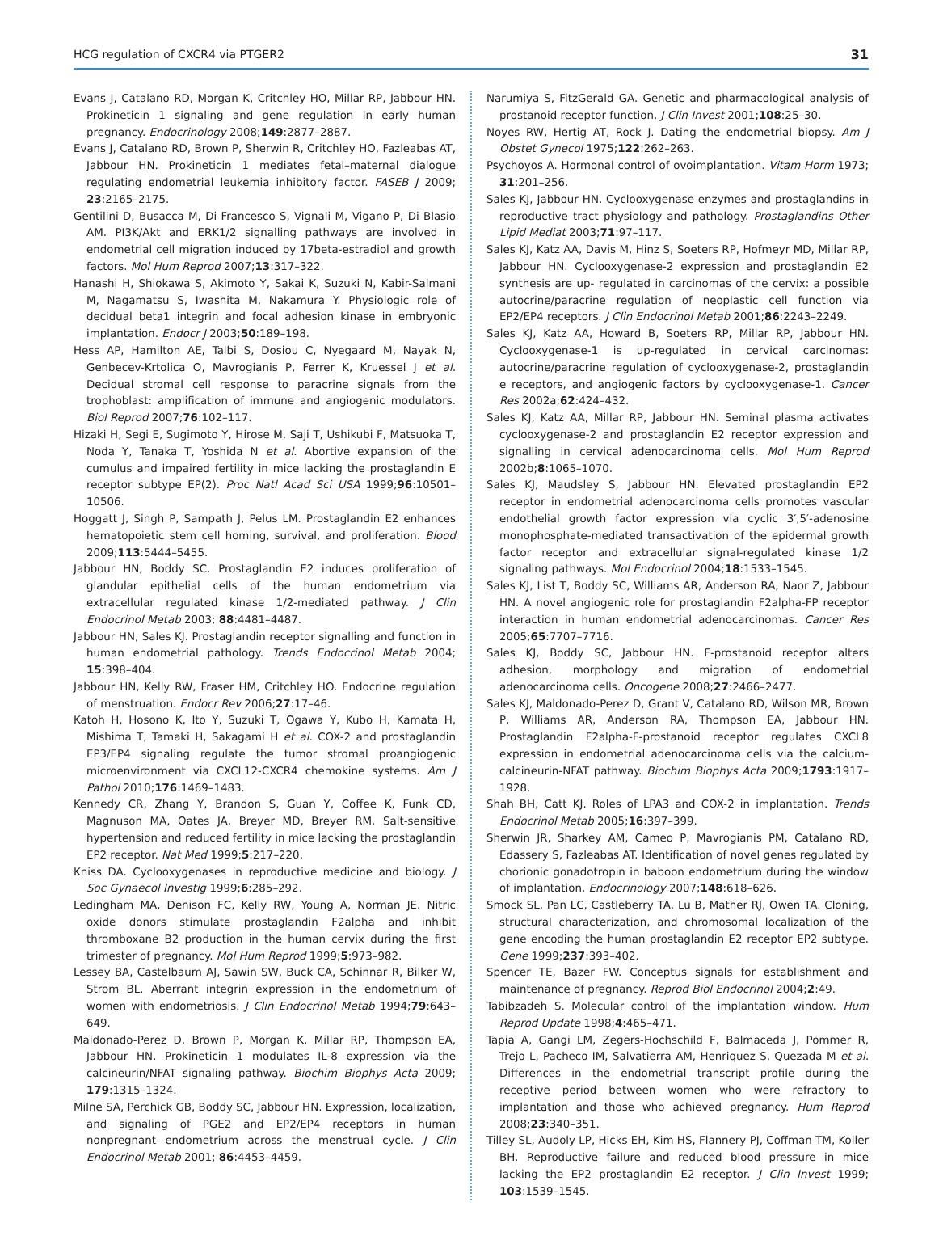HCG regulation of CXCR4 via PTGER2 31
Evans J, Catalano RD, Morgan K, Critchley HO, Millar RP, Jabbour HN. Prokineticin 1 signaling and gene regulation in early human pregnancy. Endocrinology 2008;149:2877–2887.
Evans J, Catalano RD, Brown P, Sherwin R, Critchley HO, Fazleabas AT, Jabbour HN. Prokineticin 1 mediates fetal–maternal dialogue regulating endometrial leukemia inhibitory factor. FASEB J 2009; 23:2165–2175.
Gentilini D, Busacca M, Di Francesco S, Vignali M, Vigano P, Di Blasio AM. PI3K/Akt and ERK1/2 signalling pathways are involved in endometrial cell migration induced by 17beta-estradiol and growth factors. Mol Hum Reprod 2007;13:317–322.
Hanashi H, Shiokawa S, Akimoto Y, Sakai K, Suzuki N, Kabir-Salmani M, Nagamatsu S, Iwashita M, Nakamura Y. Physiologic role of decidual beta1 integrin and focal adhesion kinase in embryonic implantation. Endocr J 2003;50:189–198.
Hess AP, Hamilton AE, Talbi S, Dosiou C, Nyegaard M, Nayak N, Genbecev-Krtolica O, Mavrogianis P, Ferrer K, Kruessel J et al. Decidual stromal cell response to paracrine signals from the trophoblast: amplification of immune and angiogenic modulators. Biol Reprod 2007;76:102–117.
Hizaki H, Segi E, Sugimoto Y, Hirose M, Saji T, Ushikubi F, Matsuoka T, Noda Y, Tanaka T, Yoshida N et al. Abortive expansion of the cumulus and impaired fertility in mice lacking the prostaglandin E receptor subtype EP(2). Proc Natl Acad Sci USA 1999;96:10501–10506.
Hoggatt J, Singh P, Sampath J, Pelus LM. Prostaglandin E2 enhances hematopoietic stem cell homing, survival, and proliferation. Blood 2009;113:5444–5455.
Jabbour HN, Boddy SC. Prostaglandin E2 induces proliferation of glandular epithelial cells of the human endometrium via extracellular regulated kinase 1/2-mediated pathway. J Clin Endocrinol Metab 2003; 88:4481–4487.
Jabbour HN, Sales KJ. Prostaglandin receptor signalling and function in human endometrial pathology. Trends Endocrinol Metab 2004; 15:398–404.
Jabbour HN, Kelly RW, Fraser HM, Critchley HO. Endocrine regulation of menstruation. Endocr Rev 2006;27:17–46.
Katoh H, Hosono K, Ito Y, Suzuki T, Ogawa Y, Kubo H, Kamata H, Mishima T, Tamaki H, Sakagami H et al. COX-2 and prostaglandin EP3/EP4 signaling regulate the tumor stromal proangiogenic microenvironment via CXCL12-CXCR4 chemokine systems. Am J Pathol 2010;176:1469–1483.
Kennedy CR, Zhang Y, Brandon S, Guan Y, Coffee K, Funk CD, Magnuson MA, Oates JA, Breyer MD, Breyer RM. Salt-sensitive hypertension and reduced fertility in mice lacking the prostaglandin EP2 receptor. Nat Med 1999;5:217–220.
Kniss DA. Cyclooxygenases in reproductive medicine and biology. J Soc Gynaecol Investig 1999;6:285–292.
Ledingham MA, Denison FC, Kelly RW, Young A, Norman JE. Nitric oxide donors stimulate prostaglandin F2alpha and inhibit thromboxane B2 production in the human cervix during the first trimester of pregnancy. Mol Hum Reprod 1999;5:973–982.
Lessey BA, Castelbaum AJ, Sawin SW, Buck CA, Schinnar R, Bilker W, Strom BL. Aberrant integrin expression in the endometrium of women with endometriosis. J Clin Endocrinol Metab 1994;79:643–649.
Maldonado-Perez D, Brown P, Morgan K, Millar RP, Thompson EA, Jabbour HN. Prokineticin 1 modulates IL-8 expression via the calcineurin/NFAT signaling pathway. Biochim Biophys Acta 2009; 179:1315–1324.
Milne SA, Perchick GB, Boddy SC, Jabbour HN. Expression, localization, and signaling of PGE2 and EP2/EP4 receptors in human nonpregnant endometrium across the menstrual cycle. J Clin Endocrinol Metab 2001; 86:4453–4459.
Narumiya S, FitzGerald GA. Genetic and pharmacological analysis of prostanoid receptor function. J Clin Invest 2001;108:25–30.
Noyes RW, Hertig AT, Rock J. Dating the endometrial biopsy. Am J Obstet Gynecol 1975;122:262–263.
Psychoyos A. Hormonal control of ovoimplantation. Vitam Horm 1973; 31:201–256.
Sales KJ, Jabbour HN. Cyclooxygenase enzymes and prostaglandins in reproductive tract physiology and pathology. Prostaglandins Other Lipid Mediat 2003;71:97–117.
Sales KJ, Katz AA, Davis M, Hinz S, Soeters RP, Hofmeyr MD, Millar RP, Jabbour HN. Cyclooxygenase-2 expression and prostaglandin E2 synthesis are up- regulated in carcinomas of the cervix: a possible autocrine/paracrine regulation of neoplastic cell function via EP2/EP4 receptors. J Clin Endocrinol Metab 2001;86:2243–2249.
Sales KJ, Katz AA, Howard B, Soeters RP, Millar RP, Jabbour HN. Cyclooxygenase-1 is up-regulated in cervical carcinomas: autocrine/paracrine regulation of cyclooxygenase-2, prostaglandin e receptors, and angiogenic factors by cyclooxygenase-1. Cancer Res 2002a;62:424–432.
Sales KJ, Katz AA, Millar RP, Jabbour HN. Seminal plasma activates cyclooxygenase-2 and prostaglandin E2 receptor expression and signalling in cervical adenocarcinoma cells. Mol Hum Reprod 2002b;8:1065–1070.
Sales KJ, Maudsley S, Jabbour HN. Elevated prostaglandin EP2 receptor in endometrial adenocarcinoma cells promotes vascular endothelial growth factor expression via cyclic 3′,5′-adenosine monophosphate-mediated transactivation of the epidermal growth factor receptor and extracellular signal-regulated kinase 1/2 signaling pathways. Mol Endocrinol 2004;18:1533–1545.
Sales KJ, List T, Boddy SC, Williams AR, Anderson RA, Naor Z, Jabbour HN. A novel angiogenic role for prostaglandin F2alpha-FP receptor interaction in human endometrial adenocarcinomas. Cancer Res 2005;65:7707–7716.
Sales KJ, Boddy SC, Jabbour HN. F-prostanoid receptor alters adhesion, morphology and migration of endometrial adenocarcinoma cells. Oncogene 2008;27:2466–2477.
Sales KJ, Maldonado-Perez D, Grant V, Catalano RD, Wilson MR, Brown P, Williams AR, Anderson RA, Thompson EA, Jabbour HN. Prostaglandin F2alpha-F-prostanoid receptor regulates CXCL8 expression in endometrial adenocarcinoma cells via the calcium-calcineurin-NFAT pathway. Biochim Biophys Acta 2009;1793:1917–1928.
Shah BH, Catt KJ. Roles of LPA3 and COX-2 in implantation. Trends Endocrinol Metab 2005;16:397–399.
Sherwin JR, Sharkey AM, Cameo P, Mavrogianis PM, Catalano RD, Edassery S, Fazleabas AT. Identification of novel genes regulated by chorionic gonadotropin in baboon endometrium during the window of implantation. Endocrinology 2007;148:618–626.
Smock SL, Pan LC, Castleberry TA, Lu B, Mather RJ, Owen TA. Cloning, structural characterization, and chromosomal localization of the gene encoding the human prostaglandin E2 receptor EP2 subtype. Gene 1999;237:393–402.
Spencer TE, Bazer FW. Conceptus signals for establishment and maintenance of pregnancy. Reprod Biol Endocrinol 2004;2:49.
Tabibzadeh S. Molecular control of the implantation window. Hum Reprod Update 1998;4:465–471.
Tapia A, Gangi LM, Zegers-Hochschild F, Balmaceda J, Pommer R, Trejo L, Pacheco IM, Salvatierra AM, Henriquez S, Quezada M et al. Differences in the endometrial transcript profile during the receptive period between women who were refractory to implantation and those who achieved pregnancy. Hum Reprod 2008;23:340–351.
Tilley SL, Audoly LP, Hicks EH, Kim HS, Flannery PJ, Coffman TM, Koller BH. Reproductive failure and reduced blood pressure in mice lacking the EP2 prostaglandin E2 receptor. J Clin Invest 1999; 103:1539–1545.